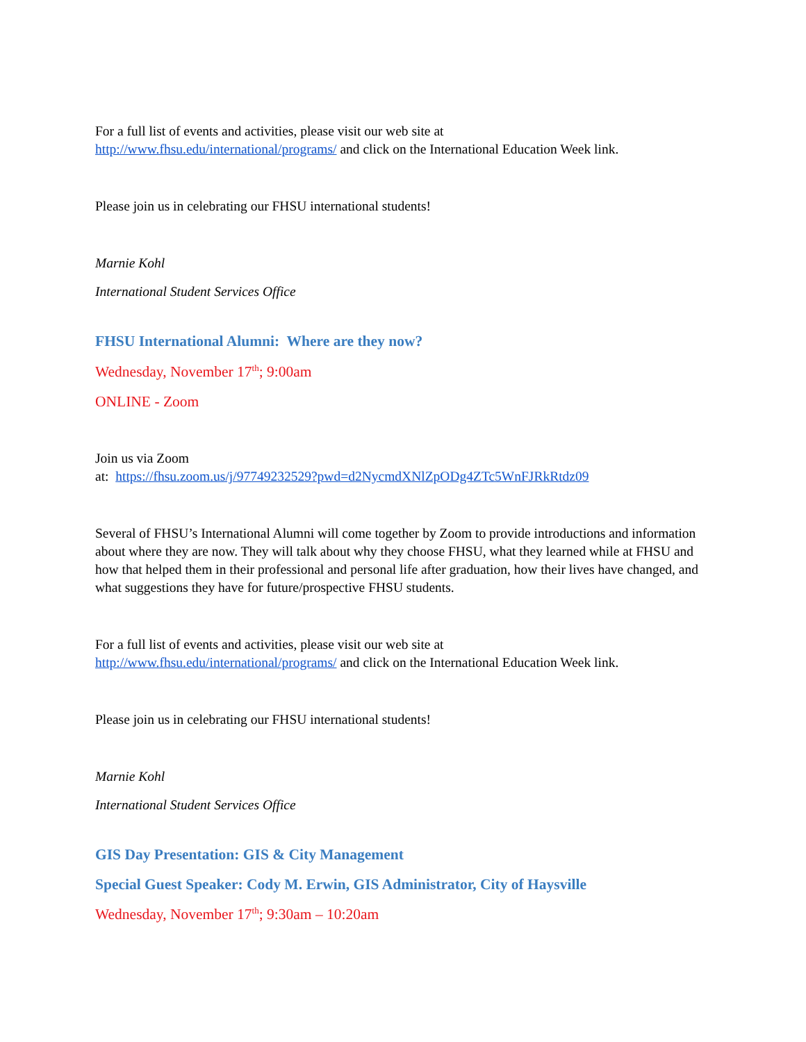For a full list of events and activities, please visit our web site at
http://www.fhsu.edu/international/programs/ and click on the International Education Week link.
Please join us in celebrating our FHSU international students!
Marnie Kohl
International Student Services Office
FHSU International Alumni: Where are they now?
Wednesday, November 17<sup>th</sup>; 9:00am
ONLINE - Zoom
Join us via Zoom
at: https://fhsu.zoom.us/j/97749232529?pwd=d2NycmdXNlZpODg4ZTc5WnFJRkRtdz09
Several of FHSU’s International Alumni will come together by Zoom to provide introductions and information about where they are now. They will talk about why they choose FHSU, what they learned while at FHSU and how that helped them in their professional and personal life after graduation, how their lives have changed, and what suggestions they have for future/prospective FHSU students.
For a full list of events and activities, please visit our web site at
http://www.fhsu.edu/international/programs/ and click on the International Education Week link.
Please join us in celebrating our FHSU international students!
Marnie Kohl
International Student Services Office
GIS Day Presentation: GIS & City Management
Special Guest Speaker: Cody M. Erwin, GIS Administrator, City of Haysville
Wednesday, November 17<sup>th</sup>; 9:30am – 10:20am